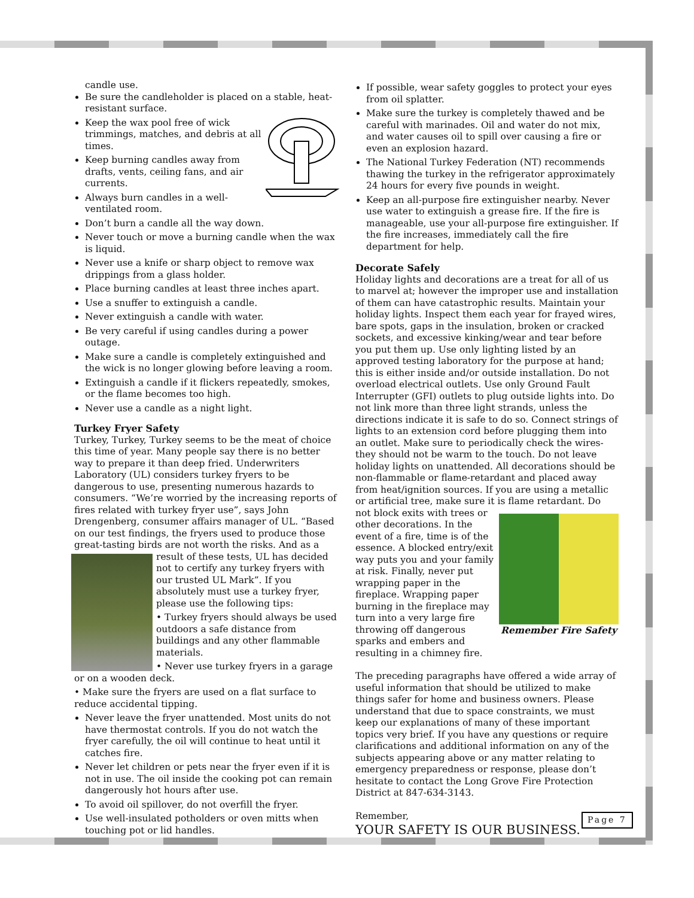candle use.
Be sure the candleholder is placed on a stable, heat-resistant surface.
Keep the wax pool free of wick trimmings, matches, and debris at all times.
Keep burning candles away from drafts, vents, ceiling fans, and air currents.
Always burn candles in a well-ventilated room.
Don’t burn a candle all the way down.
Never touch or move a burning candle when the wax is liquid.
Never use a knife or sharp object to remove wax drippings from a glass holder.
Place burning candles at least three inches apart.
Use a snuffer to extinguish a candle.
Never extinguish a candle with water.
Be very careful if using candles during a power outage.
Make sure a candle is completely extinguished and the wick is no longer glowing before leaving a room.
Extinguish a candle if it flickers repeatedly, smokes, or the flame becomes too high.
Never use a candle as a night light.
Turkey Fryer Safety
Turkey, Turkey, Turkey seems to be the meat of choice this time of year. Many people say there is no better way to prepare it than deep fried. Underwriters Laboratory (UL) considers turkey fryers to be dangerous to use, presenting numerous hazards to consumers. “We’re worried by the increasing reports of fires related with turkey fryer use”, says John Drengenberg, consumer affairs manager of UL. “Based on our test findings, the fryers used to produce those great-tasting birds are not worth the risks. And as a result of these tests, UL has decided not to certify any turkey fryers with our trusted UL Mark”. If you absolutely must use a turkey fryer, please use the following tips:
• Turkey fryers should always be used outdoors a safe distance from buildings and any other flammable materials.
• Never use turkey fryers in a garage or on a wooden deck.
• Make sure the fryers are used on a flat surface to reduce accidental tipping.
Never leave the fryer unattended. Most units do not have thermostat controls. If you do not watch the fryer carefully, the oil will continue to heat until it catches fire.
Never let children or pets near the fryer even if it is not in use. The oil inside the cooking pot can remain dangerously hot hours after use.
To avoid oil spillover, do not overfill the fryer.
Use well-insulated potholders or oven mitts when touching pot or lid handles.
If possible, wear safety goggles to protect your eyes from oil splatter.
Make sure the turkey is completely thawed and be careful with marinades. Oil and water do not mix, and water causes oil to spill over causing a fire or even an explosion hazard.
The National Turkey Federation (NT) recommends thawing the turkey in the refrigerator approximately 24 hours for every five pounds in weight.
Keep an all-purpose fire extinguisher nearby. Never use water to extinguish a grease fire. If the fire is manageable, use your all-purpose fire extinguisher. If the fire increases, immediately call the fire department for help.
Decorate Safely
Holiday lights and decorations are a treat for all of us to marvel at; however the improper use and installation of them can have catastrophic results. Maintain your holiday lights. Inspect them each year for frayed wires, bare spots, gaps in the insulation, broken or cracked sockets, and excessive kinking/wear and tear before you put them up. Use only lighting listed by an approved testing laboratory for the purpose at hand; this is either inside and/or outside installation. Do not overload electrical outlets. Use only Ground Fault Interrupter (GFI) outlets to plug outside lights into. Do not link more than three light strands, unless the directions indicate it is safe to do so. Connect strings of lights to an extension cord before plugging them into an outlet. Make sure to periodically check the wires-they should not be warm to the touch. Do not leave holiday lights on unattended. All decorations should be non-flammable or flame-retardant and placed away from heat/ignition sources. If you are using a metallic or artificial tree, make sure it is flame retardant. Do not block exits Remember Fire Safety with trees or other decorations. In the event of a fire, time is of the essence. A blocked entry/exit way puts you and your family at risk. Finally, never put wrapping paper in the fireplace. Wrapping paper burning in the fireplace may turn into a very large fire throwing off dangerous sparks and embers and resulting in a chimney fire.
The preceding paragraphs have offered a wide array of useful information that should be utilized to make things safer for home and business owners. Please understand that due to space constraints, we must keep our explanations of many of these important topics very brief. If you have any questions or require clarifications and additional information on any of the subjects appearing above or any matter relating to emergency preparedness or response, please don’t hesitate to contact the Long Grove Fire Protection District at 847-634-3143.
Remember,
YOUR SAFETY IS OUR BUSINESS.
Page 7